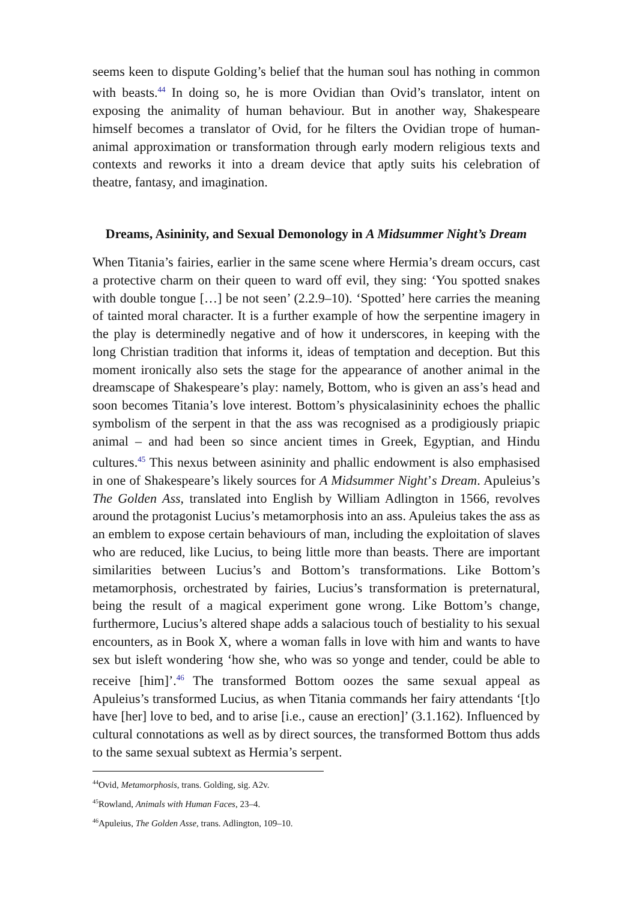seems keen to dispute Golding’s belief that the human soul has nothing in common with beasts.<sup>44</sup> In doing so, he is more Ovidian than Ovid’s translator, intent on exposing the animality of human behaviour. But in another way, Shakespeare himself becomes a translator of Ovid, for he filters the Ovidian trope of human-animal approximation or transformation through early modern religious texts and contexts and reworks it into a dream device that aptly suits his celebration of theatre, fantasy, and imagination.
Dreams, Asininity, and Sexual Demonology in A Midsummer Night’s Dream
When Titania’s fairies, earlier in the same scene where Hermia’s dream occurs, cast a protective charm on their queen to ward off evil, they sing: ‘You spotted snakes with double tongue […] be not seen’ (2.2.9–10). ‘Spotted’ here carries the meaning of tainted moral character. It is a further example of how the serpentine imagery in the play is determinedly negative and of how it underscores, in keeping with the long Christian tradition that informs it, ideas of temptation and deception. But this moment ironically also sets the stage for the appearance of another animal in the dreamscape of Shakespeare’s play: namely, Bottom, who is given an ass’s head and soon becomes Titania’s love interest. Bottom’s physicalasininity echoes the phallic symbolism of the serpent in that the ass was recognised as a prodigiously priapic animal – and had been so since ancient times in Greek, Egyptian, and Hindu cultures.<sup>45</sup> This nexus between asininity and phallic endowment is also emphasised in one of Shakespeare’s likely sources for A Midsummer Night’s Dream. Apuleius’s The Golden Ass, translated into English by William Adlington in 1566, revolves around the protagonist Lucius’s metamorphosis into an ass. Apuleius takes the ass as an emblem to expose certain behaviours of man, including the exploitation of slaves who are reduced, like Lucius, to being little more than beasts. There are important similarities between Lucius’s and Bottom’s transformations. Like Bottom’s metamorphosis, orchestrated by fairies, Lucius’s transformation is preternatural, being the result of a magical experiment gone wrong. Like Bottom’s change, furthermore, Lucius’s altered shape adds a salacious touch of bestiality to his sexual encounters, as in Book X, where a woman falls in love with him and wants to have sex but isleft wondering ‘how she, who was so yonge and tender, could be able to receive [him]’.<sup>46</sup> The transformed Bottom oozes the same sexual appeal as Apuleius’s transformed Lucius, as when Titania commands her fairy attendants ‘[t]o have [her] love to bed, and to arise [i.e., cause an erection]’ (3.1.162). Influenced by cultural connotations as well as by direct sources, the transformed Bottom thus adds to the same sexual subtext as Hermia’s serpent.
<sup>44</sup> Ovid, Metamorphosis, trans. Golding, sig. A2v.
<sup>45</sup> Rowland, Animals with Human Faces, 23–4.
<sup>46</sup> Apuleius, The Golden Asse, trans. Adlington, 109–10.